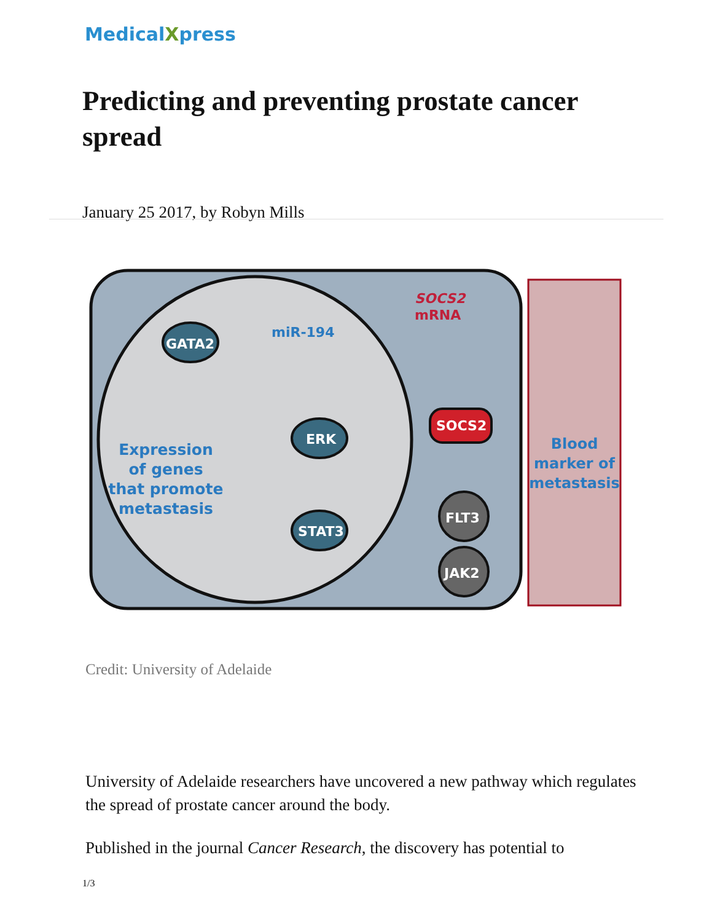MedicalXpress
Predicting and preventing prostate cancer spread
January 25 2017, by Robyn Mills
GATA2
miR-194
SOCS2
mRNA
SOCS2
ERK
STAT3
FLT3
JAK2
Expression of genes that promote metastasis
Blood marker of metastasis
Credit: University of Adelaide
University of Adelaide researchers have uncovered a new pathway which regulates the spread of prostate cancer around the body.
Published in the journal Cancer Research, the discovery has potential to
1/3